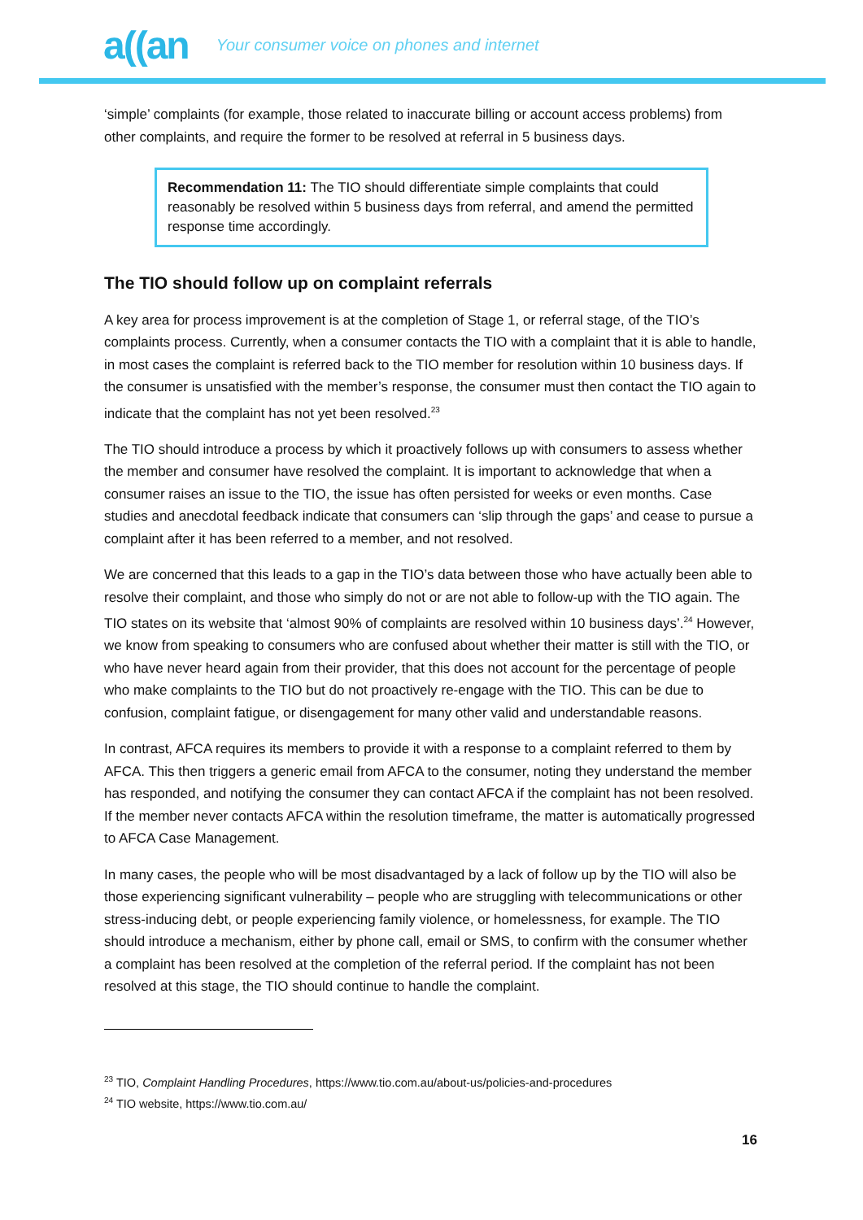a((an Your consumer voice on phones and internet
‘simple’ complaints (for example, those related to inaccurate billing or account access problems) from other complaints, and require the former to be resolved at referral in 5 business days.
Recommendation 11: The TIO should differentiate simple complaints that could reasonably be resolved within 5 business days from referral, and amend the permitted response time accordingly.
The TIO should follow up on complaint referrals
A key area for process improvement is at the completion of Stage 1, or referral stage, of the TIO’s complaints process. Currently, when a consumer contacts the TIO with a complaint that it is able to handle, in most cases the complaint is referred back to the TIO member for resolution within 10 business days. If the consumer is unsatisfied with the member’s response, the consumer must then contact the TIO again to indicate that the complaint has not yet been resolved.<sup>23</sup>
The TIO should introduce a process by which it proactively follows up with consumers to assess whether the member and consumer have resolved the complaint. It is important to acknowledge that when a consumer raises an issue to the TIO, the issue has often persisted for weeks or even months. Case studies and anecdotal feedback indicate that consumers can ‘slip through the gaps’ and cease to pursue a complaint after it has been referred to a member, and not resolved.
We are concerned that this leads to a gap in the TIO’s data between those who have actually been able to resolve their complaint, and those who simply do not or are not able to follow-up with the TIO again. The TIO states on its website that ‘almost 90% of complaints are resolved within 10 business days’.<sup>24</sup> However, we know from speaking to consumers who are confused about whether their matter is still with the TIO, or who have never heard again from their provider, that this does not account for the percentage of people who make complaints to the TIO but do not proactively re-engage with the TIO. This can be due to confusion, complaint fatigue, or disengagement for many other valid and understandable reasons.
In contrast, AFCA requires its members to provide it with a response to a complaint referred to them by AFCA. This then triggers a generic email from AFCA to the consumer, noting they understand the member has responded, and notifying the consumer they can contact AFCA if the complaint has not been resolved. If the member never contacts AFCA within the resolution timeframe, the matter is automatically progressed to AFCA Case Management.
In many cases, the people who will be most disadvantaged by a lack of follow up by the TIO will also be those experiencing significant vulnerability – people who are struggling with telecommunications or other stress-inducing debt, or people experiencing family violence, or homelessness, for example. The TIO should introduce a mechanism, either by phone call, email or SMS, to confirm with the consumer whether a complaint has been resolved at the completion of the referral period. If the complaint has not been resolved at this stage, the TIO should continue to handle the complaint.
<sup>23</sup> TIO, Complaint Handling Procedures, https://www.tio.com.au/about-us/policies-and-procedures
<sup>24</sup> TIO website, https://www.tio.com.au/
16